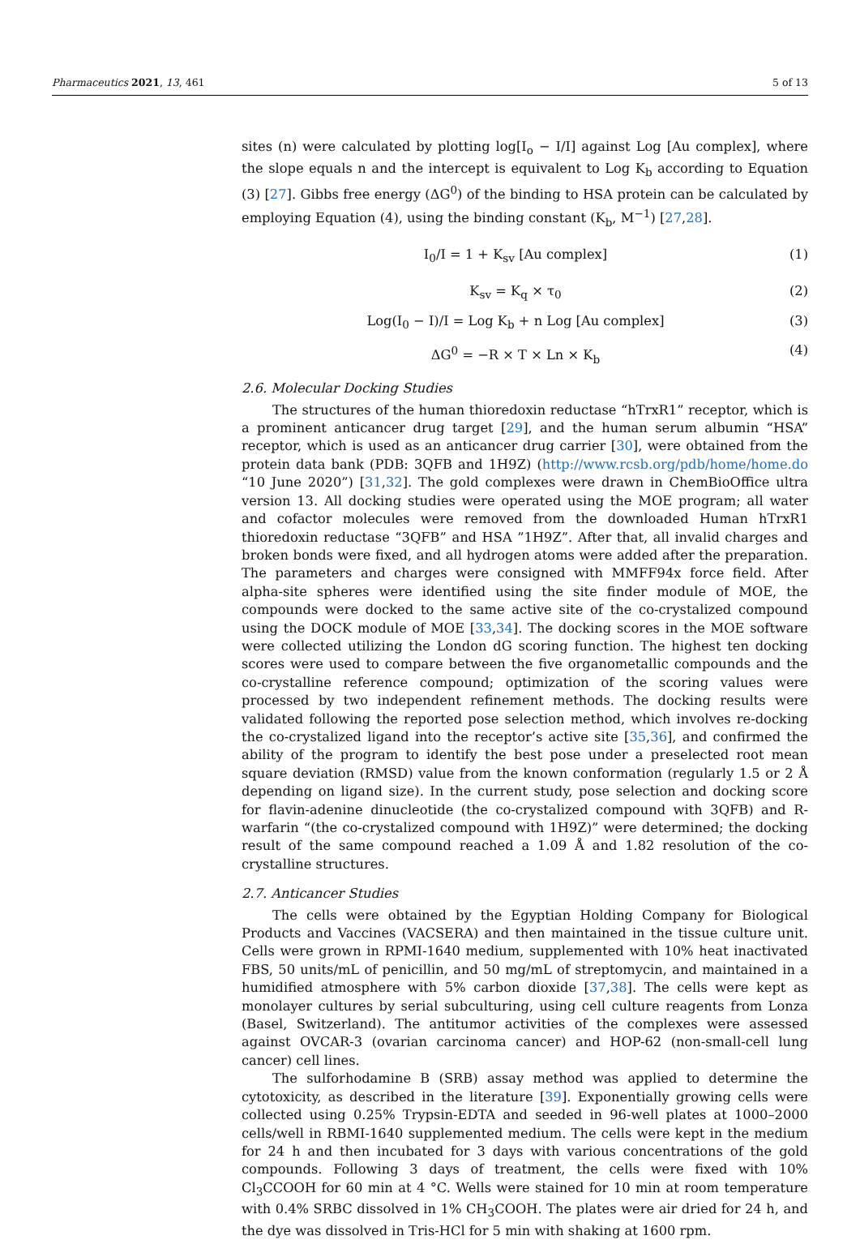Pharmaceutics 2021, 13, 461 5 of 13
sites (n) were calculated by plotting log[I<sub>o</sub> − I/I] against Log [Au complex], where the slope equals n and the intercept is equivalent to Log K<sub>b</sub> according to Equation (3) [27]. Gibbs free energy (ΔG<sup>0</sup>) of the binding to HSA protein can be calculated by employing Equation (4), using the binding constant (K<sub>b</sub>, M<sup>−1</sup>) [27,28].
I<sub>0</sub>/I = 1 + K<sub>sv</sub> [Au complex] (1)
K<sub>sv</sub> = K<sub>q</sub> × τ<sub>0</sub> (2)
Log(I<sub>0</sub> − I)/I = Log K<sub>b</sub> + n Log [Au complex] (3)
ΔG<sup>0</sup> = −R × T × Ln × K<sub>b</sub> (4)
2.6. Molecular Docking Studies
The structures of the human thioredoxin reductase “hTrxR1” receptor, which is a prominent anticancer drug target [29], and the human serum albumin “HSA” receptor, which is used as an anticancer drug carrier [30], were obtained from the protein data bank (PDB: 3QFB and 1H9Z) (http://www.rcsb.org/pdb/home/home.do “10 June 2020”) [31,32]. The gold complexes were drawn in ChemBioOffice ultra version 13. All docking studies were operated using the MOE program; all water and cofactor molecules were removed from the downloaded Human hTrxR1 thioredoxin reductase “3QFB” and HSA ”1H9Z”. After that, all invalid charges and broken bonds were fixed, and all hydrogen atoms were added after the preparation. The parameters and charges were consigned with MMFF94x force field. After alpha-site spheres were identified using the site finder module of MOE, the compounds were docked to the same active site of the co-crystalized compound using the DOCK module of MOE [33,34]. The docking scores in the MOE software were collected utilizing the London dG scoring function. The highest ten docking scores were used to compare between the five organometallic compounds and the co-crystalline reference compound; optimization of the scoring values were processed by two independent refinement methods. The docking results were validated following the reported pose selection method, which involves re-docking the co-crystalized ligand into the receptor’s active site [35,36], and confirmed the ability of the program to identify the best pose under a preselected root mean square deviation (RMSD) value from the known conformation (regularly 1.5 or 2 Å depending on ligand size). In the current study, pose selection and docking score for flavin-adenine dinucleotide (the co-crystalized compound with 3QFB) and R-warfarin “(the co-crystalized compound with 1H9Z)” were determined; the docking result of the same compound reached a 1.09 Å and 1.82 resolution of the co-crystalline structures.
2.7. Anticancer Studies
The cells were obtained by the Egyptian Holding Company for Biological Products and Vaccines (VACSERA) and then maintained in the tissue culture unit. Cells were grown in RPMI-1640 medium, supplemented with 10% heat inactivated FBS, 50 units/mL of penicillin, and 50 mg/mL of streptomycin, and maintained in a humidified atmosphere with 5% carbon dioxide [37,38]. The cells were kept as monolayer cultures by serial subculturing, using cell culture reagents from Lonza (Basel, Switzerland). The antitumor activities of the complexes were assessed against OVCAR-3 (ovarian carcinoma cancer) and HOP-62 (non-small-cell lung cancer) cell lines.
The sulforhodamine B (SRB) assay method was applied to determine the cytotoxicity, as described in the literature [39]. Exponentially growing cells were collected using 0.25% Trypsin-EDTA and seeded in 96-well plates at 1000–2000 cells/well in RBMI-1640 supplemented medium. The cells were kept in the medium for 24 h and then incubated for 3 days with various concentrations of the gold compounds. Following 3 days of treatment, the cells were fixed with 10% Cl<sub>3</sub>CCOOH for 60 min at 4 °C. Wells were stained for 10 min at room temperature with 0.4% SRBC dissolved in 1% CH<sub>3</sub>COOH. The plates were air dried for 24 h, and the dye was dissolved in Tris-HCl for 5 min with shaking at 1600 rpm.